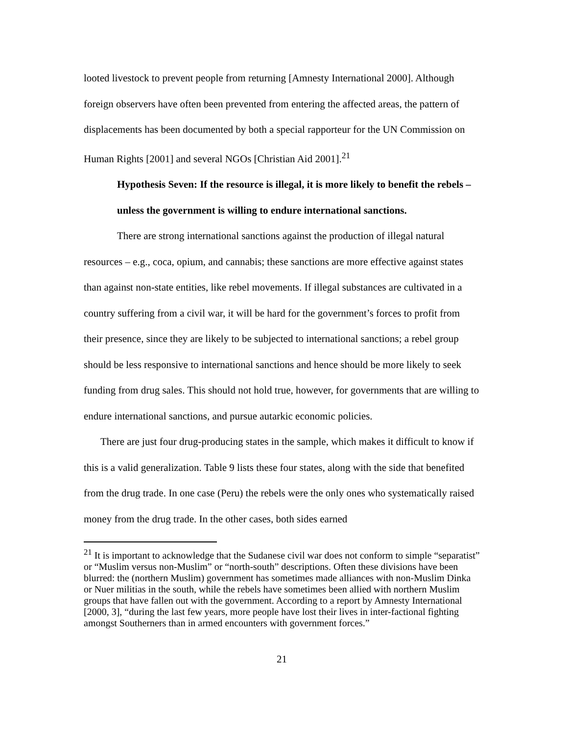looted livestock to prevent people from returning [Amnesty International 2000]. Although foreign observers have often been prevented from entering the affected areas, the pattern of displacements has been documented by both a special rapporteur for the UN Commission on Human Rights [2001] and several NGOs [Christian Aid 2001].<sup>21</sup>
Hypothesis Seven: If the resource is illegal, it is more likely to benefit the rebels – unless the government is willing to endure international sanctions.
There are strong international sanctions against the production of illegal natural resources – e.g., coca, opium, and cannabis; these sanctions are more effective against states than against non-state entities, like rebel movements. If illegal substances are cultivated in a country suffering from a civil war, it will be hard for the government’s forces to profit from their presence, since they are likely to be subjected to international sanctions; a rebel group should be less responsive to international sanctions and hence should be more likely to seek funding from drug sales. This should not hold true, however, for governments that are willing to endure international sanctions, and pursue autarkic economic policies.
There are just four drug-producing states in the sample, which makes it difficult to know if this is a valid generalization. Table 9 lists these four states, along with the side that benefited from the drug trade. In one case (Peru) the rebels were the only ones who systematically raised money from the drug trade. In the other cases, both sides earned
<sup>21</sup> It is important to acknowledge that the Sudanese civil war does not conform to simple “separatist” or “Muslim versus non-Muslim” or “north-south” descriptions. Often these divisions have been blurred: the (northern Muslim) government has sometimes made alliances with non-Muslim Dinka or Nuer militias in the south, while the rebels have sometimes been allied with northern Muslim groups that have fallen out with the government. According to a report by Amnesty International [2000, 3], “during the last few years, more people have lost their lives in inter-factional fighting amongst Southerners than in armed encounters with government forces.”
21